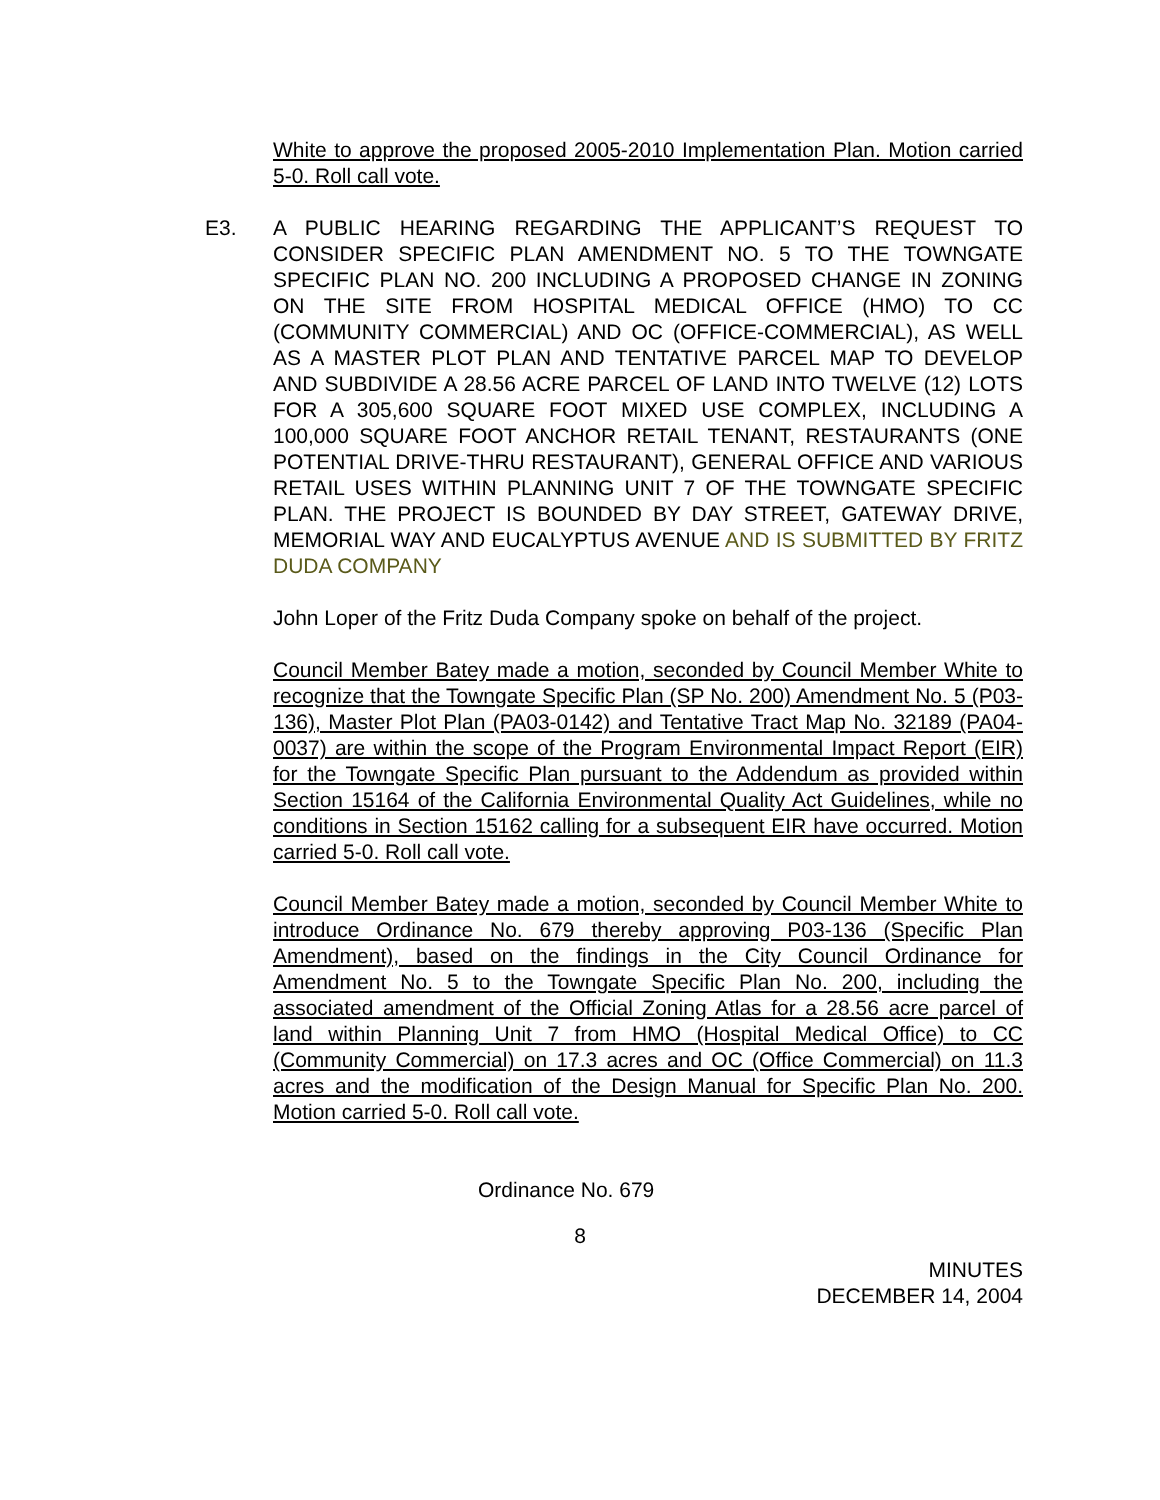White to approve the proposed 2005-2010 Implementation Plan. Motion carried 5-0. Roll call vote.
E3. A PUBLIC HEARING REGARDING THE APPLICANT’S REQUEST TO CONSIDER SPECIFIC PLAN AMENDMENT NO. 5 TO THE TOWNGATE SPECIFIC PLAN NO. 200 INCLUDING A PROPOSED CHANGE IN ZONING ON THE SITE FROM HOSPITAL MEDICAL OFFICE (HMO) TO CC (COMMUNITY COMMERCIAL) AND OC (OFFICE-COMMERCIAL), AS WELL AS A MASTER PLOT PLAN AND TENTATIVE PARCEL MAP TO DEVELOP AND SUBDIVIDE A 28.56 ACRE PARCEL OF LAND INTO TWELVE (12) LOTS FOR A 305,600 SQUARE FOOT MIXED USE COMPLEX, INCLUDING A 100,000 SQUARE FOOT ANCHOR RETAIL TENANT, RESTAURANTS (ONE POTENTIAL DRIVE-THRU RESTAURANT), GENERAL OFFICE AND VARIOUS RETAIL USES WITHIN PLANNING UNIT 7 OF THE TOWNGATE SPECIFIC PLAN. THE PROJECT IS BOUNDED BY DAY STREET, GATEWAY DRIVE, MEMORIAL WAY AND EUCALYPTUS AVENUE AND IS SUBMITTED BY FRITZ DUDA COMPANY
John Loper of the Fritz Duda Company spoke on behalf of the project.
Council Member Batey made a motion, seconded by Council Member White to recognize that the Towngate Specific Plan (SP No. 200) Amendment No. 5 (P03-136), Master Plot Plan (PA03-0142) and Tentative Tract Map No. 32189 (PA04-0037) are within the scope of the Program Environmental Impact Report (EIR) for the Towngate Specific Plan pursuant to the Addendum as provided within Section 15164 of the California Environmental Quality Act Guidelines, while no conditions in Section 15162 calling for a subsequent EIR have occurred. Motion carried 5-0. Roll call vote.
Council Member Batey made a motion, seconded by Council Member White to introduce Ordinance No. 679 thereby approving P03-136 (Specific Plan Amendment), based on the findings in the City Council Ordinance for Amendment No. 5 to the Towngate Specific Plan No. 200, including the associated amendment of the Official Zoning Atlas for a 28.56 acre parcel of land within Planning Unit 7 from HMO (Hospital Medical Office) to CC (Community Commercial) on 17.3 acres and OC (Office Commercial) on 11.3 acres and the modification of the Design Manual for Specific Plan No. 200. Motion carried 5-0. Roll call vote.
Ordinance No. 679
8
MINUTES
DECEMBER 14, 2004